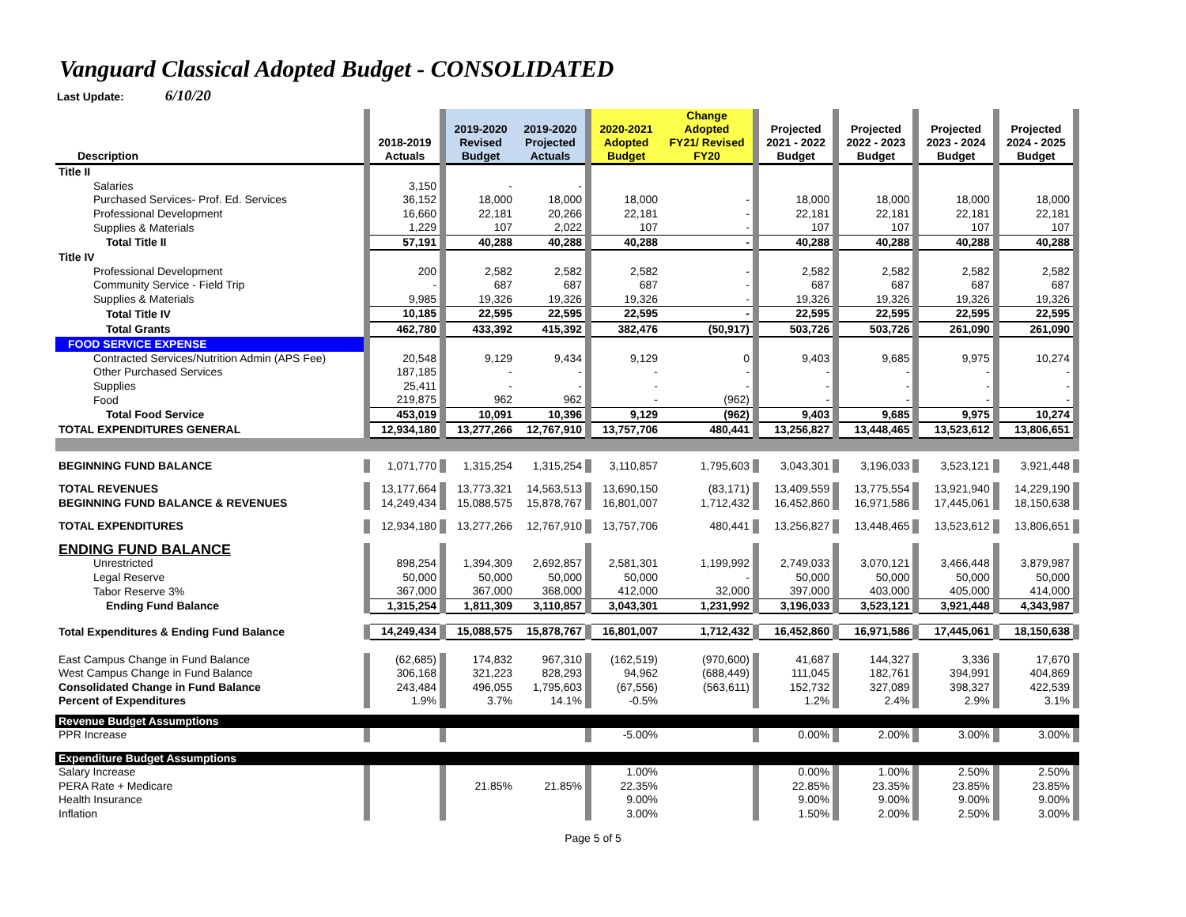Vanguard Classical Adopted Budget - CONSOLIDATED
Last Update: 6/10/20
| Description | | 2018-2019 Actuals | | 2019-2020 Revised Budget | 2019-2020 Projected Actuals | | 2020-2021 Adopted Budget | Change Adopted FY21/ Revised FY20 | | Projected 2021 - 2022 Budget | | Projected 2022 - 2023 Budget | | Projected 2023 - 2024 Budget | | Projected 2024 - 2025 Budget | |
| Title II | | | | | | | | | | | | | | | | | |
| Salaries | | 3,150 | | - | - | | | | | | | | | | | | |
| Purchased Services- Prof. Ed. Services | | 36,152 | | 18,000 | 18,000 | | 18,000 | - | | 18,000 | | 18,000 | | 18,000 | | 18,000 | |
| Professional Development | | 16,660 | | 22,181 | 20,266 | | 22,181 | - | | 22,181 | | 22,181 | | 22,181 | | 22,181 | |
| Supplies & Materials | | 1,229 | | 107 | 2,022 | | 107 | - | | 107 | | 107 | | 107 | | 107 | |
| Total Title II | | 57,191 | | 40,288 | 40,288 | | 40,288 | - | | 40,288 | | 40,288 | | 40,288 | | 40,288 | |
| Title IV | | | | | | | | | | | | | | | | | |
| Professional Development | | 200 | | 2,582 | 2,582 | | 2,582 | - | | 2,582 | | 2,582 | | 2,582 | | 2,582 | |
| Community Service - Field Trip | | - | | 687 | 687 | | 687 | - | | 687 | | 687 | | 687 | | 687 | |
| Supplies & Materials | | 9,985 | | 19,326 | 19,326 | | 19,326 | - | | 19,326 | | 19,326 | | 19,326 | | 19,326 | |
| Total Title IV | | 10,185 | | 22,595 | 22,595 | | 22,595 | - | | 22,595 | | 22,595 | | 22,595 | | 22,595 | |
| Total Grants | | 462,780 | | 433,392 | 415,392 | | 382,476 | (50,917) | | 503,726 | | 503,726 | | 261,090 | | 261,090 | |
| FOOD SERVICE EXPENSE | | | | | | | | | | | | | | | | | |
| Contracted Services/Nutrition Admin (APS Fee) | | 20,548 | | 9,129 | 9,434 | | 9,129 | 0 | | 9,403 | | 9,685 | | 9,975 | | 10,274 | |
| Other Purchased Services | | 187,185 | | - | - | | - | - | | - | | - | | - | | - | |
| Supplies | | 25,411 | | - | - | | - | - | | - | | - | | - | | - | |
| Food | | 219,875 | | 962 | 962 | | - | (962) | | - | | - | | - | | - | |
| Total Food Service | | 453,019 | | 10,091 | 10,396 | | 9,129 | (962) | | 9,403 | | 9,685 | | 9,975 | | 10,274 | |
| TOTAL EXPENDITURES GENERAL | | 12,934,180 | | 13,277,266 | 12,767,910 | | 13,757,706 | 480,441 | | 13,256,827 | | 13,448,465 | | 13,523,612 | | 13,806,651 | |
| BEGINNING FUND BALANCE | | 1,071,770 | | 1,315,254 | 1,315,254 | | 3,110,857 | 1,795,603 | | 3,043,301 | | 3,196,033 | | 3,523,121 | | 3,921,448 | |
| TOTAL REVENUES | | 13,177,664 | | 13,773,321 | 14,563,513 | | 13,690,150 | (83,171) | | 13,409,559 | | 13,775,554 | | 13,921,940 | | 14,229,190 | |
| BEGINNING FUND BALANCE & REVENUES | | 14,249,434 | | 15,088,575 | 15,878,767 | | 16,801,007 | 1,712,432 | | 16,452,860 | | 16,971,586 | | 17,445,061 | | 18,150,638 | |
| TOTAL EXPENDITURES | | 12,934,180 | | 13,277,266 | 12,767,910 | | 13,757,706 | 480,441 | | 13,256,827 | | 13,448,465 | | 13,523,612 | | 13,806,651 | |
| ENDING FUND BALANCE | | | | | | | | | | | | | | | | | |
| Unrestricted | | 898,254 | | 1,394,309 | 2,692,857 | | 2,581,301 | 1,199,992 | | 2,749,033 | | 3,070,121 | | 3,466,448 | | 3,879,987 | |
| Legal Reserve | | 50,000 | | 50,000 | 50,000 | | 50,000 | - | | 50,000 | | 50,000 | | 50,000 | | 50,000 | |
| Tabor Reserve 3% | | 367,000 | | 367,000 | 368,000 | | 412,000 | 32,000 | | 397,000 | | 403,000 | | 405,000 | | 414,000 | |
| Ending Fund Balance | | 1,315,254 | | 1,811,309 | 3,110,857 | | 3,043,301 | 1,231,992 | | 3,196,033 | | 3,523,121 | | 3,921,448 | | 4,343,987 | |
| Total Expenditures & Ending Fund Balance | | 14,249,434 | | 15,088,575 | 15,878,767 | | 16,801,007 | 1,712,432 | | 16,452,860 | | 16,971,586 | | 17,445,061 | | 18,150,638 | |
| East Campus Change in Fund Balance | | (62,685) | | 174,832 | 967,310 | | (162,519) | (970,600) | | 41,687 | | 144,327 | | 3,336 | | 17,670 | |
| West Campus Change in Fund Balance | | 306,168 | | 321,223 | 828,293 | | 94,962 | (688,449) | | 111,045 | | 182,761 | | 394,991 | | 404,869 | |
| Consolidated Change in Fund Balance | | 243,484 | | 496,055 | 1,795,603 | | (67,556) | (563,611) | | 152,732 | | 327,089 | | 398,327 | | 422,539 | |
| Percent of Expenditures | | 1.9% | | 3.7% | 14.1% | | -0.5% | | | 1.2% | | 2.4% | | 2.9% | | 3.1% | |
| Revenue Budget Assumptions | | | | | | | | | | | | | | | | | |
| PPR Increase | | | | | | | -5.00% | | | 0.00% | | 2.00% | | 3.00% | | 3.00% | |
| Expenditure Budget Assumptions | | | | | | | | | | | | | | | | | |
| Salary Increase | | | | | | | 1.00% | | | 0.00% | | 1.00% | | 2.50% | | 2.50% | |
| PERA Rate + Medicare | | | | 21.85% | 21.85% | | 22.35% | | | 22.85% | | 23.35% | | 23.85% | | 23.85% | |
| Health Insurance | | | | | | | 9.00% | | | 9.00% | | 9.00% | | 9.00% | | 9.00% | |
| Inflation | | | | | | | 3.00% | | | 1.50% | | 2.00% | | 2.50% | | 3.00% | |
Page 5 of 5